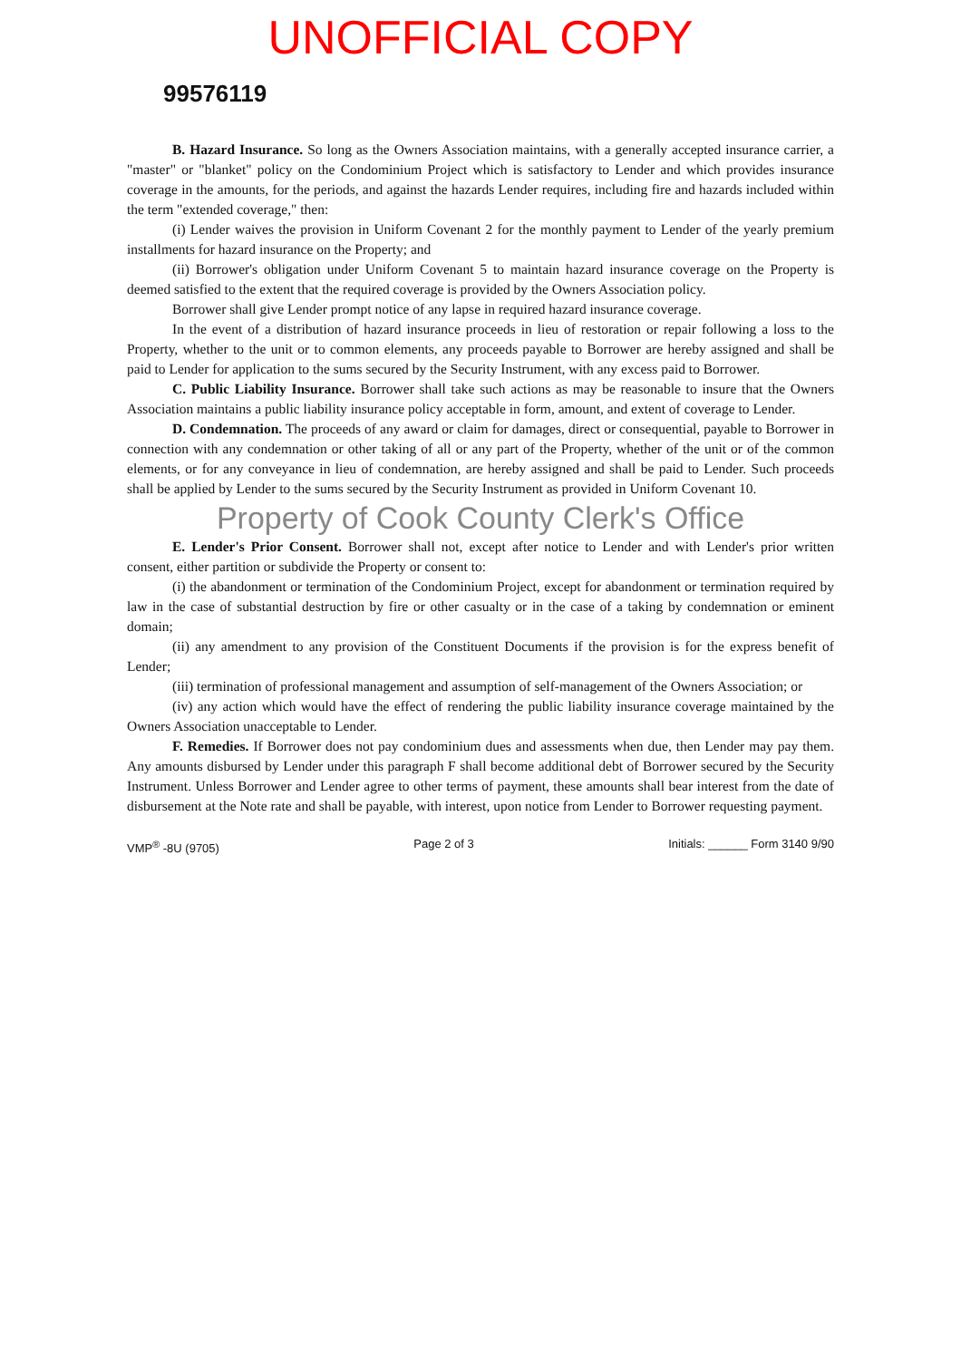UNOFFICIAL COPY
99576119
B. Hazard Insurance. So long as the Owners Association maintains, with a generally accepted insurance carrier, a "master" or "blanket" policy on the Condominium Project which is satisfactory to Lender and which provides insurance coverage in the amounts, for the periods, and against the hazards Lender requires, including fire and hazards included within the term "extended coverage," then:
(i) Lender waives the provision in Uniform Covenant 2 for the monthly payment to Lender of the yearly premium installments for hazard insurance on the Property; and
(ii) Borrower's obligation under Uniform Covenant 5 to maintain hazard insurance coverage on the Property is deemed satisfied to the extent that the required coverage is provided by the Owners Association policy.
Borrower shall give Lender prompt notice of any lapse in required hazard insurance coverage.
In the event of a distribution of hazard insurance proceeds in lieu of restoration or repair following a loss to the Property, whether to the unit or to common elements, any proceeds payable to Borrower are hereby assigned and shall be paid to Lender for application to the sums secured by the Security Instrument, with any excess paid to Borrower.
C. Public Liability Insurance. Borrower shall take such actions as may be reasonable to insure that the Owners Association maintains a public liability insurance policy acceptable in form, amount, and extent of coverage to Lender.
D. Condemnation. The proceeds of any award or claim for damages, direct or consequential, payable to Borrower in connection with any condemnation or other taking of all or any part of the Property, whether of the unit or of the common elements, or for any conveyance in lieu of condemnation, are hereby assigned and shall be paid to Lender. Such proceeds shall be applied by Lender to the sums secured by the Security Instrument as provided in Uniform Covenant 10.
Property of Cook County Clerk's Office
E. Lender's Prior Consent. Borrower shall not, except after notice to Lender and with Lender's prior written consent, either partition or subdivide the Property or consent to:
(i) the abandonment or termination of the Condominium Project, except for abandonment or termination required by law in the case of substantial destruction by fire or other casualty or in the case of a taking by condemnation or eminent domain;
(ii) any amendment to any provision of the Constituent Documents if the provision is for the express benefit of Lender;
(iii) termination of professional management and assumption of self-management of the Owners Association; or
(iv) any action which would have the effect of rendering the public liability insurance coverage maintained by the Owners Association unacceptable to Lender.
F. Remedies. If Borrower does not pay condominium dues and assessments when due, then Lender may pay them. Any amounts disbursed by Lender under this paragraph F shall become additional debt of Borrower secured by the Security Instrument. Unless Borrower and Lender agree to other terms of payment, these amounts shall bear interest from the date of disbursement at the Note rate and shall be payable, with interest, upon notice from Lender to Borrower requesting payment.
VMP<sup>®</sup> -8U (9705) Page 2 of 3 Initials: ______ Form 3140 9/90